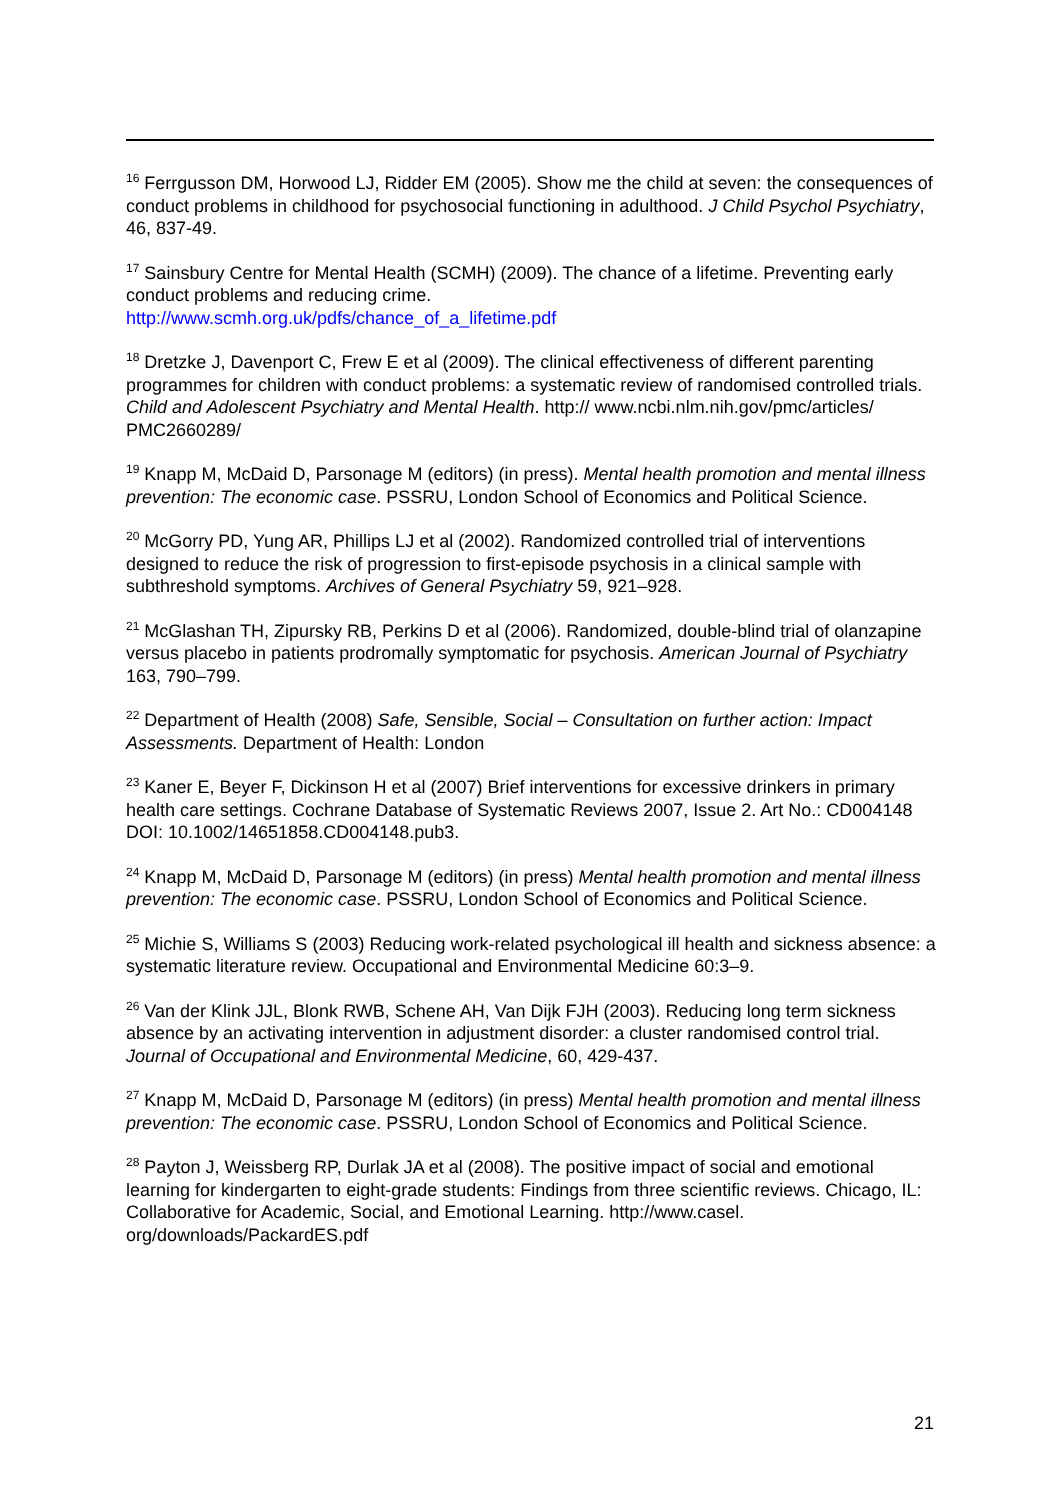<sup>16</sup> Ferrgusson DM, Horwood LJ, Ridder EM (2005). Show me the child at seven: the consequences of conduct problems in childhood for psychosocial functioning in adulthood. J Child Psychol Psychiatry, 46, 837-49.
<sup>17</sup> Sainsbury Centre for Mental Health (SCMH) (2009). The chance of a lifetime. Preventing early conduct problems and reducing crime.
http://www.scmh.org.uk/pdfs/chance_of_a_lifetime.pdf
<sup>18</sup> Dretzke J, Davenport C, Frew E et al (2009). The clinical effectiveness of different parenting programmes for children with conduct problems: a systematic review of randomised controlled trials. Child and Adolescent Psychiatry and Mental Health. http:// www.ncbi.nlm.nih.gov/pmc/articles/ PMC2660289/
<sup>19</sup> Knapp M, McDaid D, Parsonage M (editors) (in press). Mental health promotion and mental illness prevention: The economic case. PSSRU, London School of Economics and Political Science.
<sup>20</sup> McGorry PD, Yung AR, Phillips LJ et al (2002). Randomized controlled trial of interventions designed to reduce the risk of progression to first-episode psychosis in a clinical sample with subthreshold symptoms. Archives of General Psychiatry 59, 921–928.
<sup>21</sup> McGlashan TH, Zipursky RB, Perkins D et al (2006). Randomized, double-blind trial of olanzapine versus placebo in patients prodromally symptomatic for psychosis. American Journal of Psychiatry 163, 790–799.
<sup>22</sup> Department of Health (2008) Safe, Sensible, Social – Consultation on further action: Impact Assessments. Department of Health: London
<sup>23</sup> Kaner E, Beyer F, Dickinson H et al (2007) Brief interventions for excessive drinkers in primary health care settings. Cochrane Database of Systematic Reviews 2007, Issue 2. Art No.: CD004148 DOI: 10.1002/14651858.CD004148.pub3.
<sup>24</sup> Knapp M, McDaid D, Parsonage M (editors) (in press) Mental health promotion and mental illness prevention: The economic case. PSSRU, London School of Economics and Political Science.
<sup>25</sup> Michie S, Williams S (2003) Reducing work-related psychological ill health and sickness absence: a systematic literature review. Occupational and Environmental Medicine 60:3–9.
<sup>26</sup> Van der Klink JJL, Blonk RWB, Schene AH, Van Dijk FJH (2003). Reducing long term sickness absence by an activating intervention in adjustment disorder: a cluster randomised control trial. Journal of Occupational and Environmental Medicine, 60, 429-437.
<sup>27</sup> Knapp M, McDaid D, Parsonage M (editors) (in press) Mental health promotion and mental illness prevention: The economic case. PSSRU, London School of Economics and Political Science.
<sup>28</sup> Payton J, Weissberg RP, Durlak JA et al (2008). The positive impact of social and emotional learning for kindergarten to eight-grade students: Findings from three scientific reviews. Chicago, IL: Collaborative for Academic, Social, and Emotional Learning. http://www.casel. org/downloads/PackardES.pdf
21